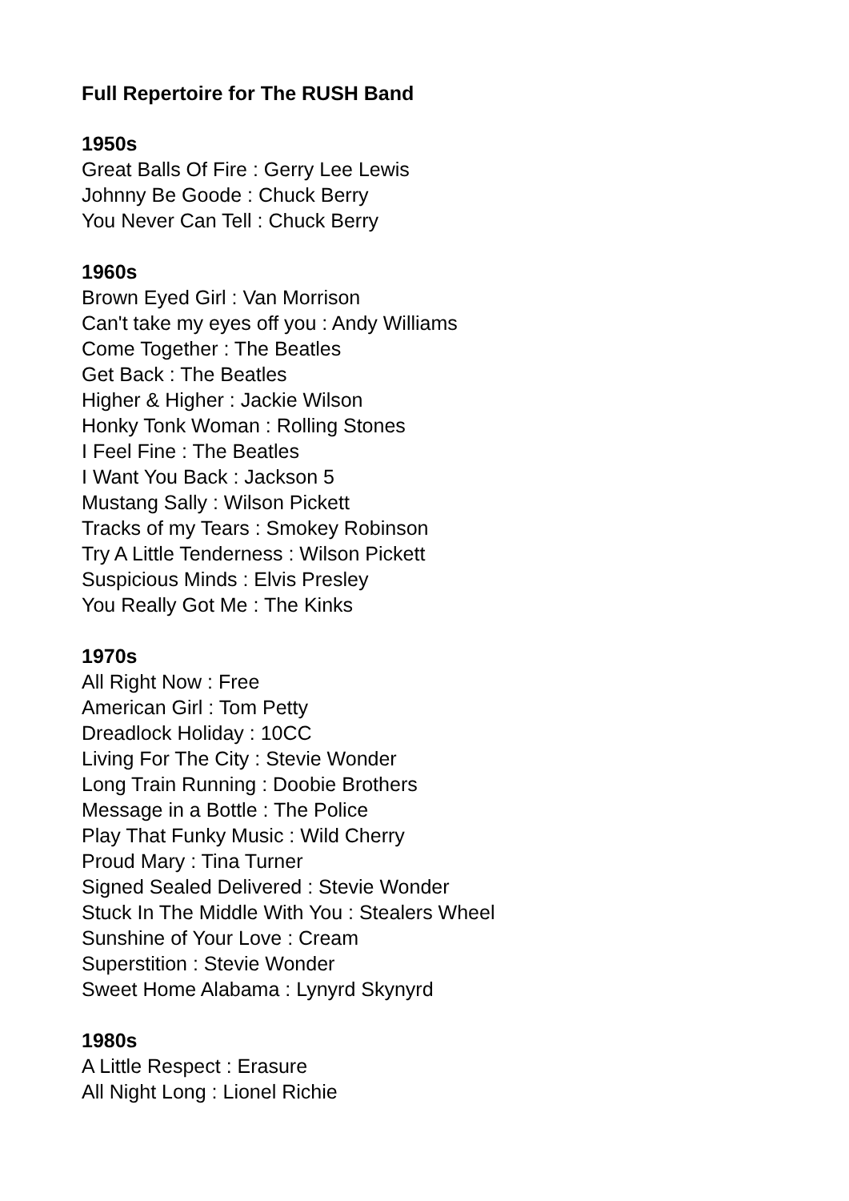Full Repertoire for The RUSH Band
1950s
Great Balls Of Fire : Gerry Lee Lewis
Johnny Be Goode : Chuck Berry
You Never Can Tell : Chuck Berry
1960s
Brown Eyed Girl : Van Morrison
Can't take my eyes off you : Andy Williams
Come Together : The Beatles
Get Back : The Beatles
Higher & Higher : Jackie Wilson
Honky Tonk Woman : Rolling Stones
I Feel Fine : The Beatles
I Want You Back : Jackson 5
Mustang Sally : Wilson Pickett
Tracks of my Tears : Smokey Robinson
Try A Little Tenderness : Wilson Pickett
Suspicious Minds : Elvis Presley
You Really Got Me : The Kinks
1970s
All Right Now : Free
American Girl : Tom Petty
Dreadlock Holiday : 10CC
Living For The City : Stevie Wonder
Long Train Running : Doobie Brothers
Message in a Bottle : The Police
Play That Funky Music : Wild Cherry
Proud Mary : Tina Turner
Signed Sealed Delivered : Stevie Wonder
Stuck In The Middle With You : Stealers Wheel
Sunshine of Your Love : Cream
Superstition : Stevie Wonder
Sweet Home Alabama : Lynyrd Skynyrd
1980s
A Little Respect : Erasure
All Night Long : Lionel Richie